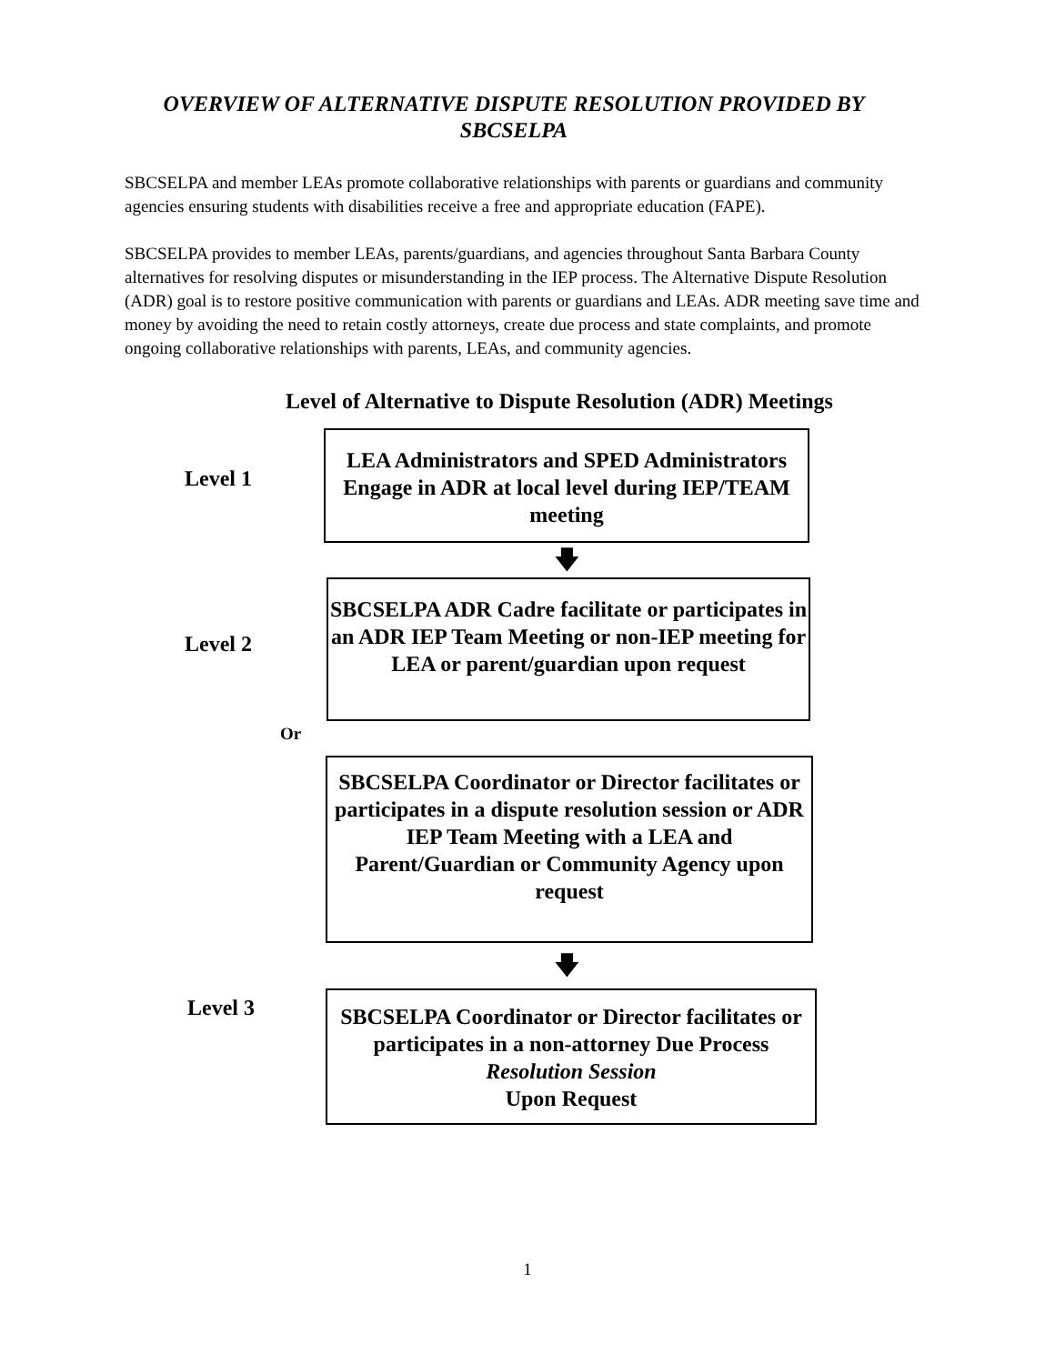OVERVIEW OF ALTERNATIVE DISPUTE RESOLUTION PROVIDED BY SBCSELPA
SBCSELPA and member LEAs promote collaborative relationships with parents or guardians and community agencies ensuring students with disabilities receive a free and appropriate education (FAPE).
SBCSELPA provides to member LEAs, parents/guardians, and agencies throughout Santa Barbara County alternatives for resolving disputes or misunderstanding in the IEP process. The Alternative Dispute Resolution (ADR) goal is to restore positive communication with parents or guardians and LEAs. ADR meeting save time and money by avoiding the need to retain costly attorneys, create due process and state complaints, and promote ongoing collaborative relationships with parents, LEAs, and community agencies.
Level of Alternative to Dispute Resolution (ADR) Meetings
Level 1
LEA Administrators and SPED Administrators Engage in ADR at local level during IEP/TEAM meeting
🡇
Level 2
SBCSELPA ADR Cadre facilitate or participates in an ADR IEP Team Meeting or non-IEP meeting for LEA or parent/guardian upon request
Or
SBCSELPA Coordinator or Director facilitates or participates in a dispute resolution session or ADR IEP Team Meeting with a LEA and Parent/Guardian or Community Agency upon request
🡇
Level 3
SBCSELPA Coordinator or Director facilitates or participates in a non-attorney Due Process Resolution Session
Upon Request
1